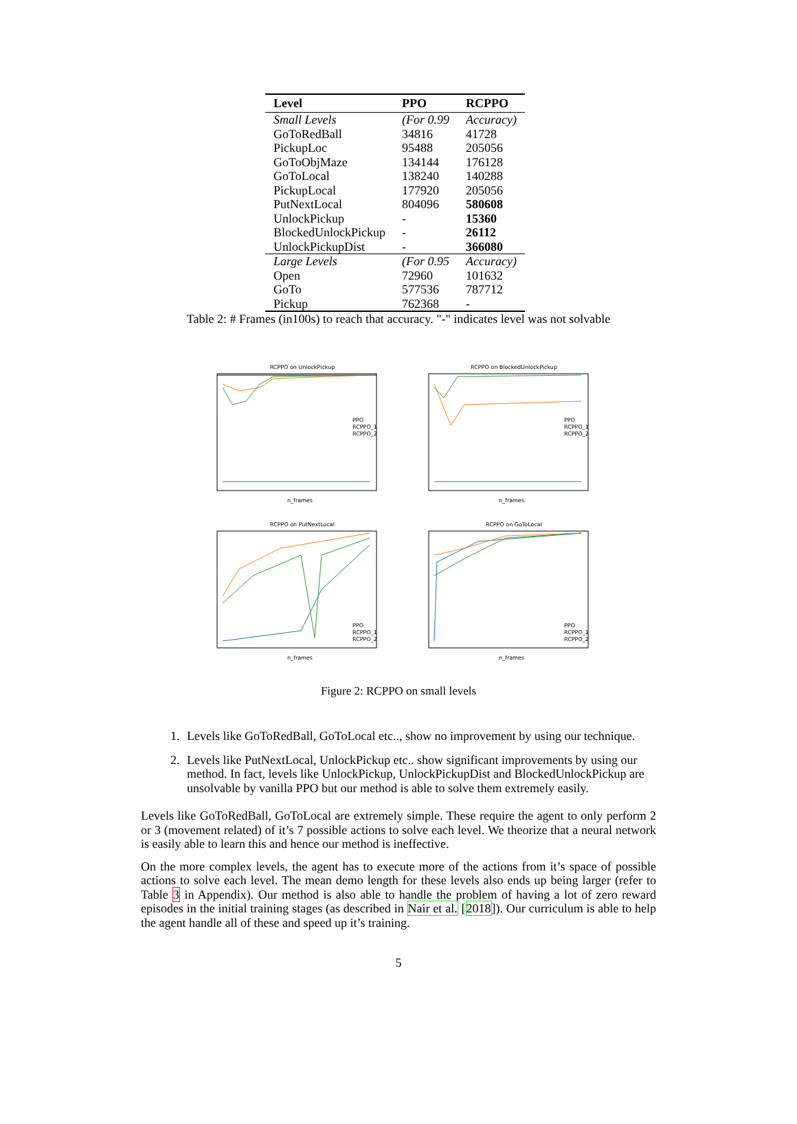| Level | PPO | RCPPO |
| --- | --- | --- |
| Small Levels | (For 0.99 | Accuracy) |
| GoToRedBall | 34816 | 41728 |
| PickupLoc | 95488 | 205056 |
| GoToObjMaze | 134144 | 176128 |
| GoToLocal | 138240 | 140288 |
| PickupLocal | 177920 | 205056 |
| PutNextLocal | 804096 | 580608 |
| UnlockPickup | - | 15360 |
| BlockedUnlockPickup | - | 26112 |
| UnlockPickupDist | - | 366080 |
| Large Levels | (For 0.95 | Accuracy) |
| Open | 72960 | 101632 |
| GoTo | 577536 | 787712 |
| Pickup | 762368 | - |
Table 2: # Frames (in100s) to reach that accuracy. "-" indicates level was not solvable
RCPPO on UnlockPickup
PPO
RCPPO_1
RCPPO_2
n_frames
RCPPO on BlockedUnlockPickup
PPO
RCPPO_1
RCPPO_2
n_frames
RCPPO on PutNextLocal
PPO
RCPPO_1
RCPPO_2
n_frames
RCPPO on GoToLocal
PPO
RCPPO_1
RCPPO_2
n_frames
Figure 2: RCPPO on small levels
1. Levels like GoToRedBall, GoToLocal etc.., show no improvement by using our technique.
2. Levels like PutNextLocal, UnlockPickup etc.. show significant improvements by using our method. In fact, levels like UnlockPickup, UnlockPickupDist and BlockedUnlockPickup are unsolvable by vanilla PPO but our method is able to solve them extremely easily.
Levels like GoToRedBall, GoToLocal are extremely simple. These require the agent to only perform 2 or 3 (movement related) of it’s 7 possible actions to solve each level. We theorize that a neural network is easily able to learn this and hence our method is ineffective.
On the more complex levels, the agent has to execute more of the actions from it’s space of possible actions to solve each level. The mean demo length for these levels also ends up being larger (refer to Table 3 in Appendix). Our method is also able to handle the problem of having a lot of zero reward episodes in the initial training stages (as described in Nair et al. [2018]). Our curriculum is able to help the agent handle all of these and speed up it’s training.
5